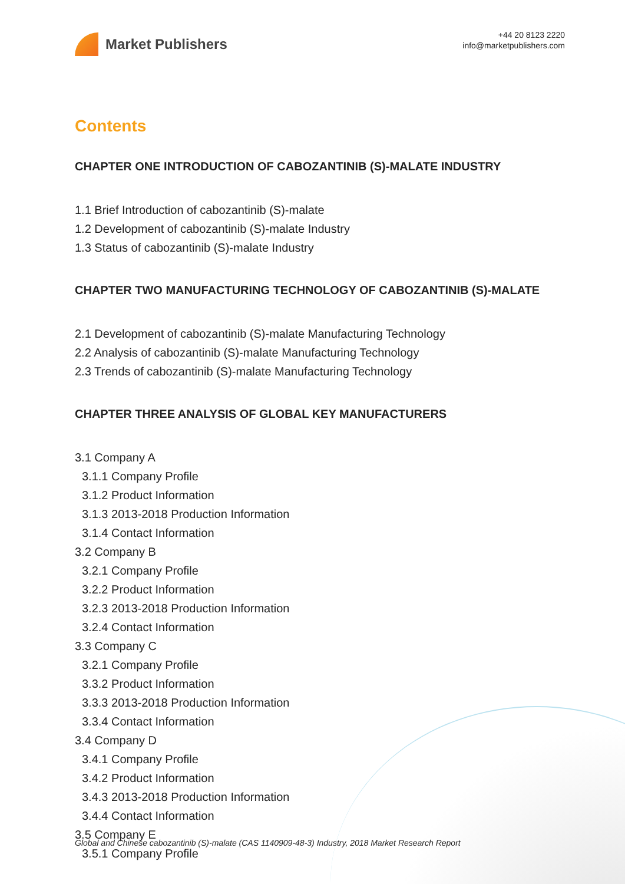Market Publishers
+44 20 8123 2220
info@marketpublishers.com
Contents
CHAPTER ONE INTRODUCTION OF CABOZANTINIB (S)-MALATE INDUSTRY
1.1 Brief Introduction of cabozantinib (S)-malate
1.2 Development of cabozantinib (S)-malate Industry
1.3 Status of cabozantinib (S)-malate Industry
CHAPTER TWO MANUFACTURING TECHNOLOGY OF CABOZANTINIB (S)-MALATE
2.1 Development of cabozantinib (S)-malate Manufacturing Technology
2.2 Analysis of cabozantinib (S)-malate Manufacturing Technology
2.3 Trends of cabozantinib (S)-malate Manufacturing Technology
CHAPTER THREE ANALYSIS OF GLOBAL KEY MANUFACTURERS
3.1 Company A
3.1.1 Company Profile
3.1.2 Product Information
3.1.3 2013-2018 Production Information
3.1.4 Contact Information
3.2 Company B
3.2.1 Company Profile
3.2.2 Product Information
3.2.3 2013-2018 Production Information
3.2.4 Contact Information
3.3 Company C
3.2.1 Company Profile
3.3.2 Product Information
3.3.3 2013-2018 Production Information
3.3.4 Contact Information
3.4 Company D
3.4.1 Company Profile
3.4.2 Product Information
3.4.3 2013-2018 Production Information
3.4.4 Contact Information
3.5 Company E
3.5.1 Company Profile
Global and Chinese cabozantinib (S)-malate (CAS 1140909-48-3) Industry, 2018 Market Research Report